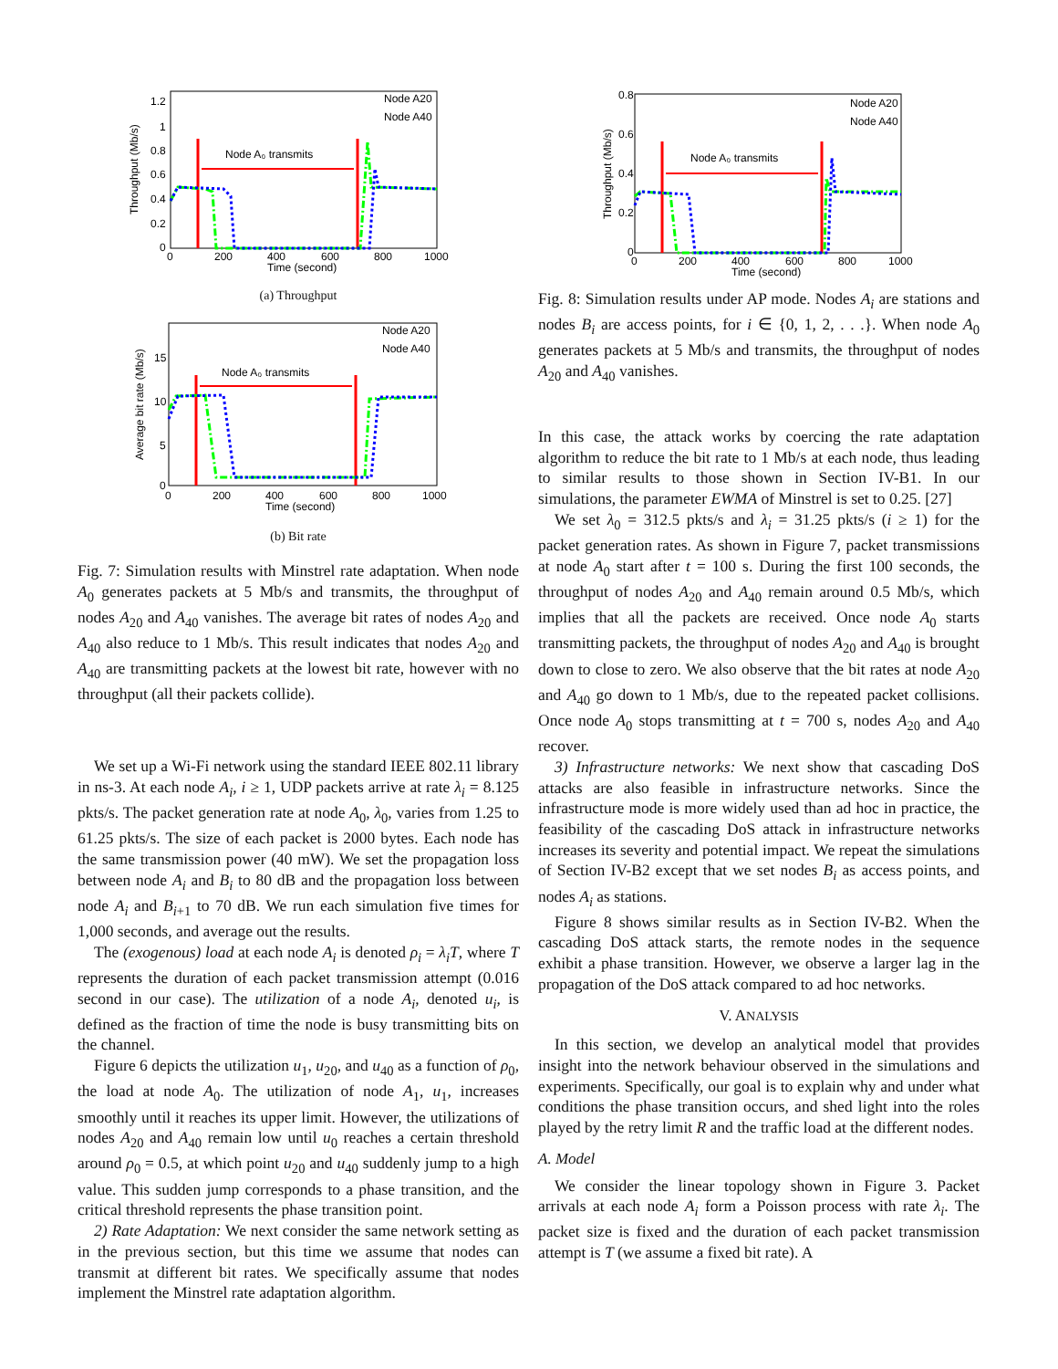Throughput (Mb/s)
1.2
1
0.8
0.6
0.4
0.2
0
0
200
400
600
800
1000
Time (second)
Node A₀ transmits
Node A20
Node A40
(a) Throughput
Average bit rate (Mb/s)
15
10
5
0
0
200
400
600
800
1000
Time (second)
Node A₀ transmits
Node A20
Node A40
(b) Bit rate
Fig. 7: Simulation results with Minstrel rate adaptation. When node A<sub>0</sub> generates packets at 5 Mb/s and transmits, the throughput of nodes A<sub>20</sub> and A<sub>40</sub> vanishes. The average bit rates of nodes A<sub>20</sub> and A<sub>40</sub> also reduce to 1 Mb/s. This result indicates that nodes A<sub>20</sub> and A<sub>40</sub> are transmitting packets at the lowest bit rate, however with no throughput (all their packets collide).
We set up a Wi-Fi network using the standard IEEE 802.11 library in ns-3. At each node A<sub>i</sub>, i ≥ 1, UDP packets arrive at rate λ<sub>i</sub> = 8.125 pkts/s. The packet generation rate at node A<sub>0</sub>, λ<sub>0</sub>, varies from 1.25 to 61.25 pkts/s. The size of each packet is 2000 bytes. Each node has the same transmission power (40 mW). We set the propagation loss between node A<sub>i</sub> and B<sub>i</sub> to 80 dB and the propagation loss between node A<sub>i</sub> and B<sub>i+1</sub> to 70 dB. We run each simulation five times for 1,000 seconds, and average out the results.
The (exogenous) load at each node A<sub>i</sub> is denoted ρ<sub>i</sub> = λ<sub>i</sub>T, where T represents the duration of each packet transmission attempt (0.016 second in our case). The utilization of a node A<sub>i</sub>, denoted u<sub>i</sub>, is defined as the fraction of time the node is busy transmitting bits on the channel.
Figure 6 depicts the utilization u<sub>1</sub>, u<sub>20</sub>, and u<sub>40</sub> as a function of ρ<sub>0</sub>, the load at node A<sub>0</sub>. The utilization of node A<sub>1</sub>, u<sub>1</sub>, increases smoothly until it reaches its upper limit. However, the utilizations of nodes A<sub>20</sub> and A<sub>40</sub> remain low until u<sub>0</sub> reaches a certain threshold around ρ<sub>0</sub> = 0.5, at which point u<sub>20</sub> and u<sub>40</sub> suddenly jump to a high value. This sudden jump corresponds to a phase transition, and the critical threshold represents the phase transition point.
2) Rate Adaptation: We next consider the same network setting as in the previous section, but this time we assume that nodes can transmit at different bit rates. We specifically assume that nodes implement the Minstrel rate adaptation algorithm.
Throughput (Mb/s)
0.8
0.6
0.4
0.2
0
0
200
400
600
800
1000
Time (second)
Node A₀ transmits
Node A20
Node A40
Fig. 8: Simulation results under AP mode. Nodes A<sub>i</sub> are stations and nodes B<sub>i</sub> are access points, for i ∈ {0, 1, 2, . . .}. When node A<sub>0</sub> generates packets at 5 Mb/s and transmits, the throughput of nodes A<sub>20</sub> and A<sub>40</sub> vanishes.
In this case, the attack works by coercing the rate adaptation algorithm to reduce the bit rate to 1 Mb/s at each node, thus leading to similar results to those shown in Section IV-B1. In our simulations, the parameter EWMA of Minstrel is set to 0.25. [27]
We set λ<sub>0</sub> = 312.5 pkts/s and λ<sub>i</sub> = 31.25 pkts/s (i ≥ 1) for the packet generation rates. As shown in Figure 7, packet transmissions at node A<sub>0</sub> start after t = 100 s. During the first 100 seconds, the throughput of nodes A<sub>20</sub> and A<sub>40</sub> remain around 0.5 Mb/s, which implies that all the packets are received. Once node A<sub>0</sub> starts transmitting packets, the throughput of nodes A<sub>20</sub> and A<sub>40</sub> is brought down to close to zero. We also observe that the bit rates at node A<sub>20</sub> and A<sub>40</sub> go down to 1 Mb/s, due to the repeated packet collisions. Once node A<sub>0</sub> stops transmitting at t = 700 s, nodes A<sub>20</sub> and A<sub>40</sub> recover.
3) Infrastructure networks: We next show that cascading DoS attacks are also feasible in infrastructure networks. Since the infrastructure mode is more widely used than ad hoc in practice, the feasibility of the cascading DoS attack in infrastructure networks increases its severity and potential impact. We repeat the simulations of Section IV-B2 except that we set nodes B<sub>i</sub> as access points, and nodes A<sub>i</sub> as stations.
Figure 8 shows similar results as in Section IV-B2. When the cascading DoS attack starts, the remote nodes in the sequence exhibit a phase transition. However, we observe a larger lag in the propagation of the DoS attack compared to ad hoc networks.
V. ANALYSIS
In this section, we develop an analytical model that provides insight into the network behaviour observed in the simulations and experiments. Specifically, our goal is to explain why and under what conditions the phase transition occurs, and shed light into the roles played by the retry limit R and the traffic load at the different nodes.
A. Model
We consider the linear topology shown in Figure 3. Packet arrivals at each node A<sub>i</sub> form a Poisson process with rate λ<sub>i</sub>. The packet size is fixed and the duration of each packet transmission attempt is T (we assume a fixed bit rate). A